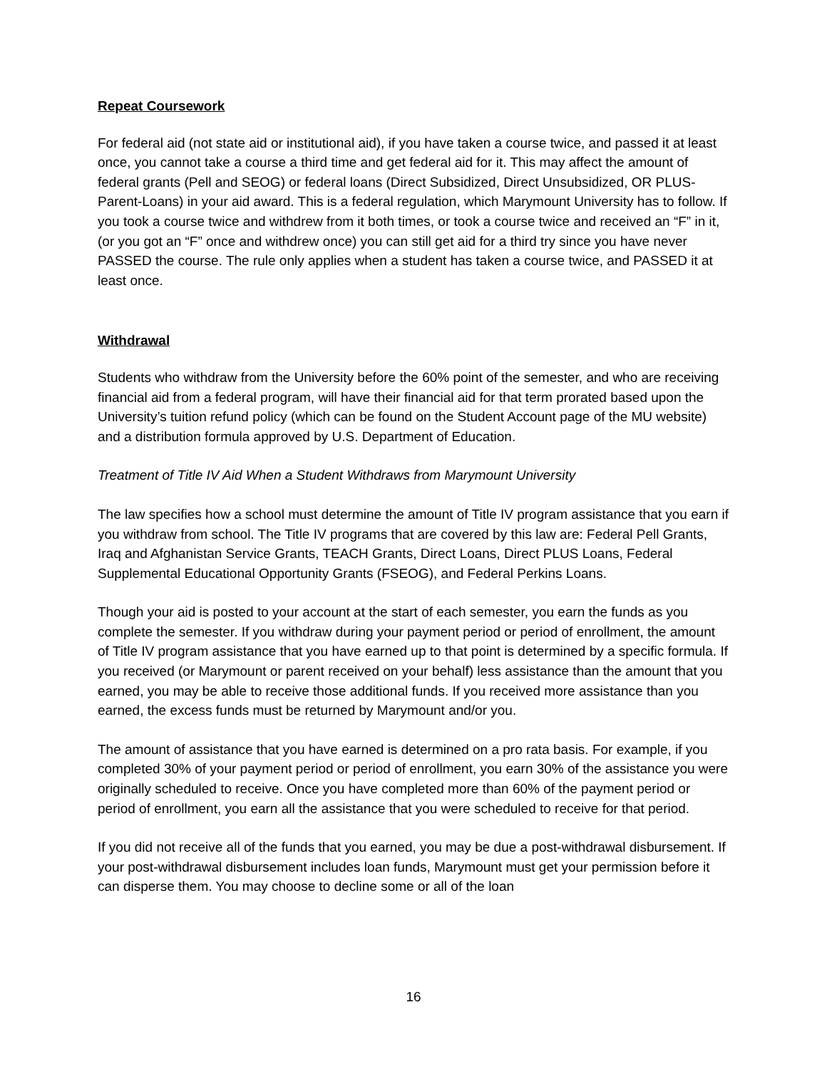Repeat Coursework
For federal aid (not state aid or institutional aid), if you have taken a course twice, and passed it at least once, you cannot take a course a third time and get federal aid for it. This may affect the amount of federal grants (Pell and SEOG) or federal loans (Direct Subsidized, Direct Unsubsidized, OR PLUS-Parent-Loans) in your aid award. This is a federal regulation, which Marymount University has to follow. If you took a course twice and withdrew from it both times, or took a course twice and received an “F” in it, (or you got an “F” once and withdrew once) you can still get aid for a third try since you have never PASSED the course. The rule only applies when a student has taken a course twice, and PASSED it at least once.
Withdrawal
Students who withdraw from the University before the 60% point of the semester, and who are receiving financial aid from a federal program, will have their financial aid for that term prorated based upon the University’s tuition refund policy (which can be found on the Student Account page of the MU website) and a distribution formula approved by U.S. Department of Education.
Treatment of Title IV Aid When a Student Withdraws from Marymount University
The law specifies how a school must determine the amount of Title IV program assistance that you earn if you withdraw from school. The Title IV programs that are covered by this law are: Federal Pell Grants, Iraq and Afghanistan Service Grants, TEACH Grants, Direct Loans, Direct PLUS Loans, Federal Supplemental Educational Opportunity Grants (FSEOG), and Federal Perkins Loans.
Though your aid is posted to your account at the start of each semester, you earn the funds as you complete the semester. If you withdraw during your payment period or period of enrollment, the amount of Title IV program assistance that you have earned up to that point is determined by a specific formula. If you received (or Marymount or parent received on your behalf) less assistance than the amount that you earned, you may be able to receive those additional funds. If you received more assistance than you earned, the excess funds must be returned by Marymount and/or you.
The amount of assistance that you have earned is determined on a pro rata basis. For example, if you completed 30% of your payment period or period of enrollment, you earn 30% of the assistance you were originally scheduled to receive. Once you have completed more than 60% of the payment period or period of enrollment, you earn all the assistance that you were scheduled to receive for that period.
If you did not receive all of the funds that you earned, you may be due a post-withdrawal disbursement. If your post-withdrawal disbursement includes loan funds, Marymount must get your permission before it can disperse them. You may choose to decline some or all of the loan
16